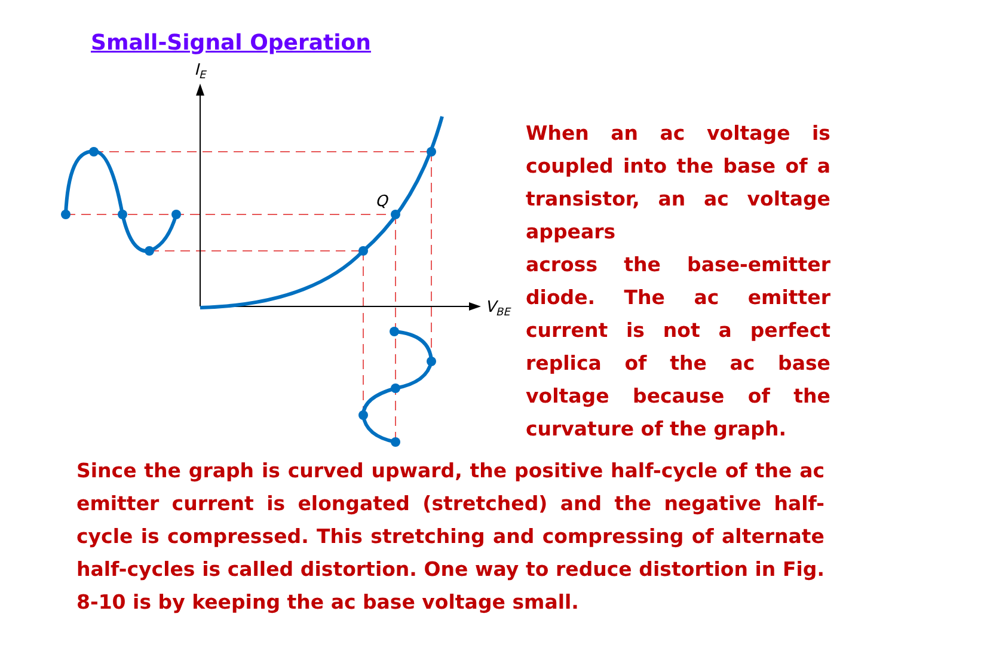Small-Signal Operation
IE
VBE
Q
When an ac voltage is coupled into the base of a transistor, an ac voltage appears
across the base-emitter diode. The ac emitter current is not a perfect replica of the ac base voltage because of the curvature of the graph.
Since the graph is curved upward, the positive half-cycle of the ac emitter current is elongated (stretched) and the negative half-cycle is compressed. This stretching and compressing of alternate half-cycles is called distortion. One way to reduce distortion in Fig. 8-10 is by keeping the ac base voltage small.